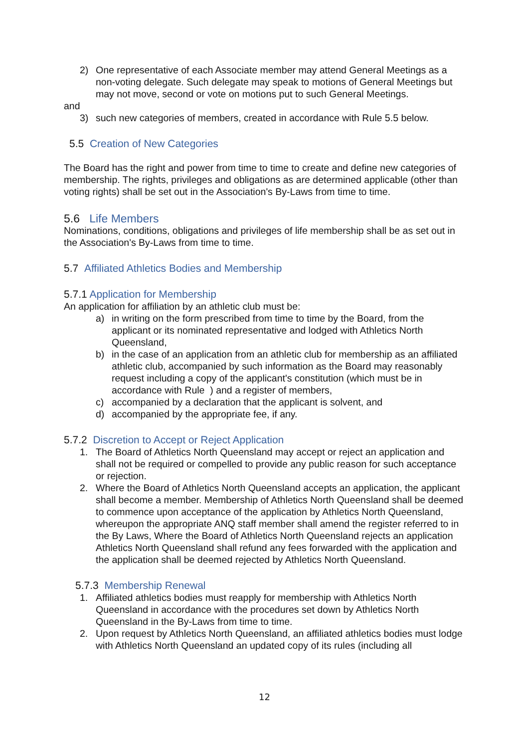2) One representative of each Associate member may attend General Meetings as a non-voting delegate. Such delegate may speak to motions of General Meetings but may not move, second or vote on motions put to such General Meetings.
and
3) such new categories of members, created in accordance with Rule 5.5 below.
5.5 Creation of New Categories
The Board has the right and power from time to time to create and define new categories of membership. The rights, privileges and obligations as are determined applicable (other than voting rights) shall be set out in the Association's By-Laws from time to time.
5.6 Life Members
Nominations, conditions, obligations and privileges of life membership shall be as set out in the Association's By-Laws from time to time.
5.7 Affiliated Athletics Bodies and Membership
5.7.1 Application for Membership
An application for affiliation by an athletic club must be:
a) in writing on the form prescribed from time to time by the Board, from the applicant or its nominated representative and lodged with Athletics North Queensland,
b) in the case of an application from an athletic club for membership as an affiliated athletic club, accompanied by such information as the Board may reasonably request including a copy of the applicant's constitution (which must be in accordance with Rule ) and a register of members,
c) accompanied by a declaration that the applicant is solvent, and
d) accompanied by the appropriate fee, if any.
5.7.2 Discretion to Accept or Reject Application
1. The Board of Athletics North Queensland may accept or reject an application and shall not be required or compelled to provide any public reason for such acceptance or rejection.
2. Where the Board of Athletics North Queensland accepts an application, the applicant shall become a member. Membership of Athletics North Queensland shall be deemed to commence upon acceptance of the application by Athletics North Queensland, whereupon the appropriate ANQ staff member shall amend the register referred to in the By Laws, Where the Board of Athletics North Queensland rejects an application Athletics North Queensland shall refund any fees forwarded with the application and the application shall be deemed rejected by Athletics North Queensland.
5.7.3 Membership Renewal
1. Affiliated athletics bodies must reapply for membership with Athletics North Queensland in accordance with the procedures set down by Athletics North Queensland in the By-Laws from time to time.
2. Upon request by Athletics North Queensland, an affiliated athletics bodies must lodge with Athletics North Queensland an updated copy of its rules (including all
12